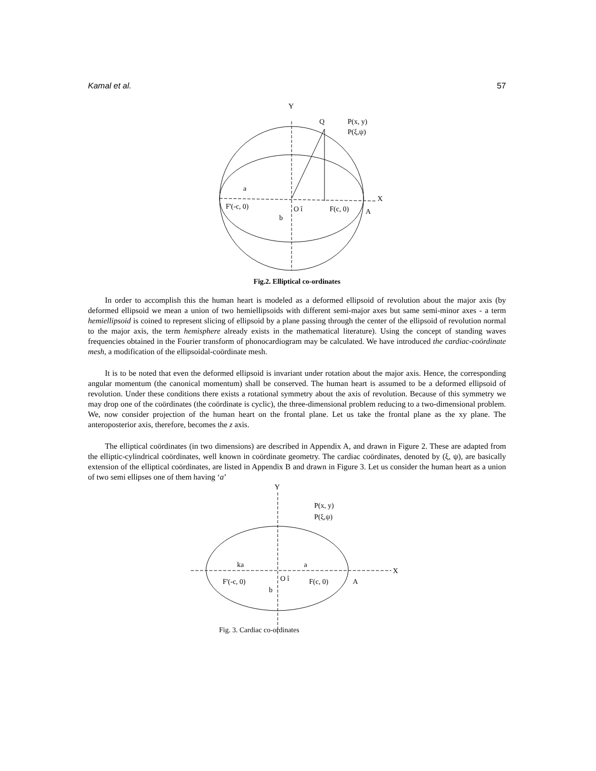Kamal et al. 57
Y
Q
P(x, y)
P(ξ,ψ)
a
X
F'(-c, 0)
O î
F(c, 0)
A
b
Fig.2. Elliptical co-ordinates
In order to accomplish this the human heart is modeled as a deformed ellipsoid of revolution about the major axis (by deformed ellipsoid we mean a union of two hemiellipsoids with different semi-major axes but same semi-minor axes - a term hemiellipsoid is coined to represent slicing of ellipsoid by a plane passing through the center of the ellipsoid of revolution normal to the major axis, the term hemisphere already exists in the mathematical literature). Using the concept of standing waves frequencies obtained in the Fourier transform of phonocardiogram may be calculated. We have introduced the cardiac-coördinate mesh, a modification of the ellipsoidal-coördinate mesh.
It is to be noted that even the deformed ellipsoid is invariant under rotation about the major axis. Hence, the corresponding angular momentum (the canonical momentum) shall be conserved. The human heart is assumed to be a deformed ellipsoid of revolution. Under these conditions there exists a rotational symmetry about the axis of revolution. Because of this symmetry we may drop one of the coördinates (the coördinate is cyclic), the three-dimensional problem reducing to a two-dimensional problem. We, now consider projection of the human heart on the frontal plane. Let us take the frontal plane as the xy plane. The anteroposterior axis, therefore, becomes the z axis.
The elliptical coördinates (in two dimensions) are described in Appendix A, and drawn in Figure 2. These are adapted from the elliptic-cylindrical coördinates, well known in coördinate geometry. The cardiac coördinates, denoted by (ξ, ψ), are basically extension of the elliptical coördinates, are listed in Appendix B and drawn in Figure 3. Let us consider the human heart as a union of two semi ellipses one of them having ‘a’
Y
P(x, y)
P(ξ,ψ)
ka
a
X
F'(-c, 0)
O î
F(c, 0)
A
b
Fig. 3. Cardiac co-ordinates